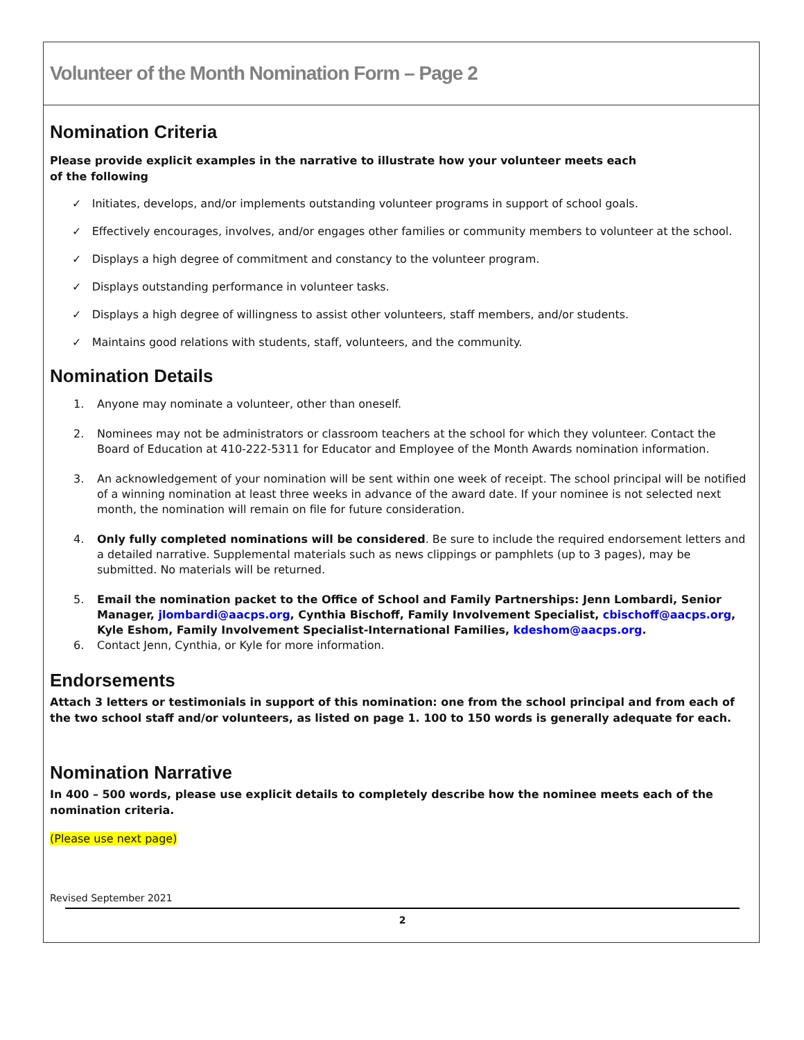Volunteer of the Month Nomination Form – Page 2
Nomination Criteria
Please provide explicit examples in the narrative to illustrate how your volunteer meets each
of the following
✓ Initiates, develops, and/or implements outstanding volunteer programs in support of school goals.
✓ Effectively encourages, involves, and/or engages other families or community members to volunteer at the school.
✓ Displays a high degree of commitment and constancy to the volunteer program.
✓ Displays outstanding performance in volunteer tasks.
✓ Displays a high degree of willingness to assist other volunteers, staff members, and/or students.
✓ Maintains good relations with students, staff, volunteers, and the community.
Nomination Details
1. Anyone may nominate a volunteer, other than oneself.
2. Nominees may not be administrators or classroom teachers at the school for which they volunteer. Contact the Board of Education at 410-222-5311 for Educator and Employee of the Month Awards nomination information.
3. An acknowledgement of your nomination will be sent within one week of receipt. The school principal will be notified of a winning nomination at least three weeks in advance of the award date. If your nominee is not selected next month, the nomination will remain on file for future consideration.
4. Only fully completed nominations will be considered. Be sure to include the required endorsement letters and a detailed narrative. Supplemental materials such as news clippings or pamphlets (up to 3 pages), may be submitted. No materials will be returned.
5. Email the nomination packet to the Office of School and Family Partnerships: Jenn Lombardi, Senior Manager, jlombardi@aacps.org, Cynthia Bischoff, Family Involvement Specialist, cbischoff@aacps.org, Kyle Eshom, Family Involvement Specialist-International Families, kdeshom@aacps.org.
6. Contact Jenn, Cynthia, or Kyle for more information.
Endorsements
Attach 3 letters or testimonials in support of this nomination: one from the school principal and from each of the two school staff and/or volunteers, as listed on page 1. 100 to 150 words is generally adequate for each.
Nomination Narrative
In 400 – 500 words, please use explicit details to completely describe how the nominee meets each of the nomination criteria.
(Please use next page)
Revised September 2021
2